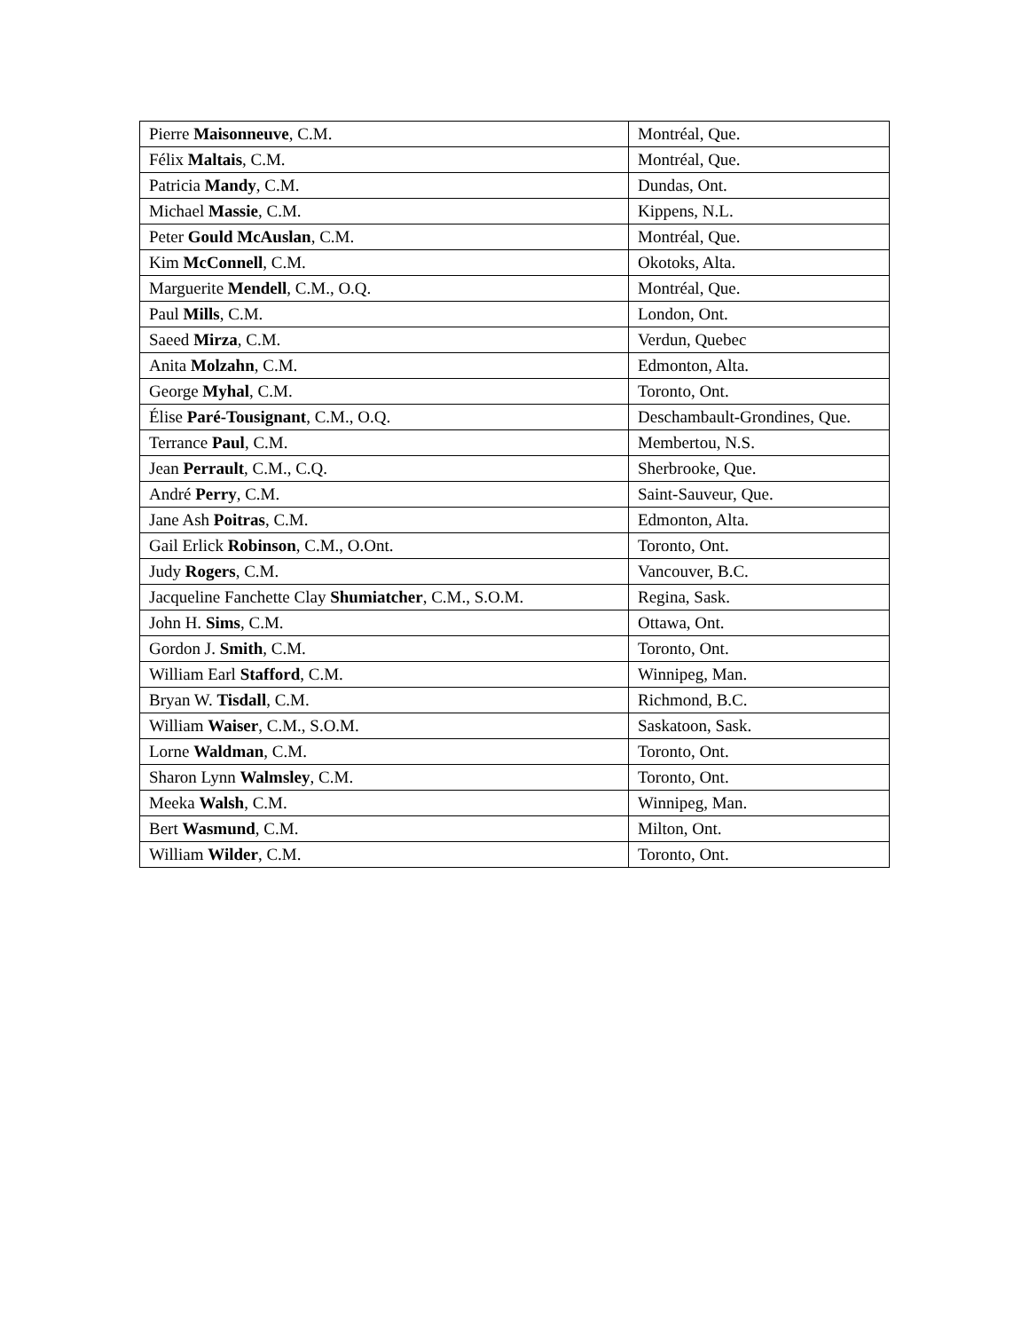| Pierre Maisonneuve , C.M. | Montréal, Que. |
| Félix Maltais , C.M. | Montréal, Que. |
| Patricia Mandy , C.M. | Dundas, Ont. |
| Michael Massie , C.M. | Kippens, N.L. |
| Peter Gould McAuslan , C.M. | Montréal, Que. |
| Kim McConnell , C.M. | Okotoks, Alta. |
| Marguerite Mendell , C.M., O.Q. | Montréal, Que. |
| Paul Mills , C.M. | London, Ont. |
| Saeed Mirza , C.M. | Verdun, Quebec |
| Anita Molzahn , C.M. | Edmonton, Alta. |
| George Myhal , C.M. | Toronto, Ont. |
| Élise Paré-Tousignant , C.M., O.Q. | Deschambault-Grondines, Que. |
| Terrance Paul , C.M. | Membertou, N.S. |
| Jean Perrault , C.M., C.Q. | Sherbrooke, Que. |
| André Perry , C.M. | Saint-Sauveur, Que. |
| Jane Ash Poitras , C.M. | Edmonton, Alta. |
| Gail Erlick Robinson , C.M., O.Ont. | Toronto, Ont. |
| Judy Rogers , C.M. | Vancouver, B.C. |
| Jacqueline Fanchette Clay Shumiatcher , C.M., S.O.M. | Regina, Sask. |
| John H. Sims , C.M. | Ottawa, Ont. |
| Gordon J. Smith , C.M. | Toronto, Ont. |
| William Earl Stafford , C.M. | Winnipeg, Man. |
| Bryan W. Tisdall , C.M. | Richmond, B.C. |
| William Waiser , C.M., S.O.M. | Saskatoon, Sask. |
| Lorne Waldman , C.M. | Toronto, Ont. |
| Sharon Lynn Walmsley , C.M. | Toronto, Ont. |
| Meeka Walsh , C.M. | Winnipeg, Man. |
| Bert Wasmund , C.M. | Milton, Ont. |
| William Wilder , C.M. | Toronto, Ont. |